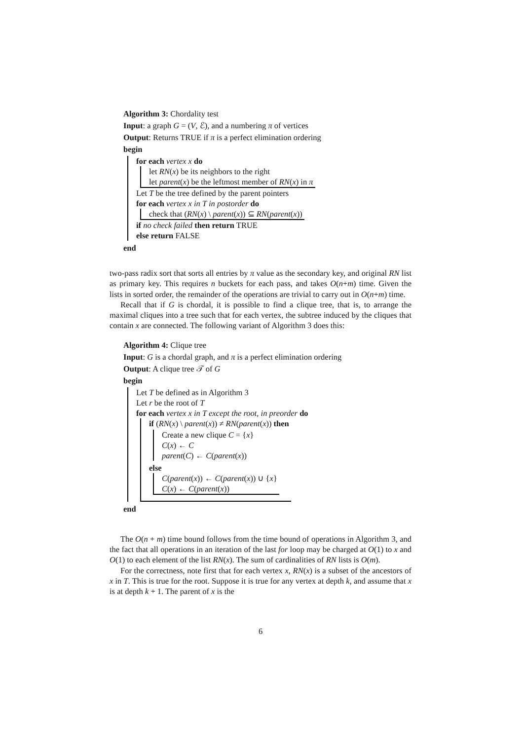Algorithm 3: Chordality test
Input: a graph G = (V, ℰ), and a numbering π of vertices
Output: Returns TRUE if π is a perfect elimination ordering
begin
for each vertex x do
let RN(x) be its neighbors to the right
let parent(x) be the leftmost member of RN(x) in π
Let T be the tree defined by the parent pointers
for each vertex x in T in postorder do
check that (RN(x) \ parent(x)) ⊆ RN(parent(x))
if no check failed then return TRUE
else return FALSE
end
two-pass radix sort that sorts all entries by π value as the secondary key, and original RN list as primary key. This requires n buckets for each pass, and takes O(n+m) time. Given the lists in sorted order, the remainder of the operations are trivial to carry out in O(n+m) time.
Recall that if G is chordal, it is possible to find a clique tree, that is, to arrange the maximal cliques into a tree such that for each vertex, the subtree induced by the cliques that contain x are connected. The following variant of Algorithm 3 does this:
Algorithm 4: Clique tree
Input: G is a chordal graph, and π is a perfect elimination ordering
Output: A clique tree 𝒯 of G
begin
Let T be defined as in Algorithm 3
Let r be the root of T
for each vertex x in T except the root, in preorder do
if (RN(x) \ parent(x)) ≠ RN(parent(x)) then
Create a new clique C = {x}
C(x) ← C
parent(C) ← C(parent(x))
else
C(parent(x)) ← C(parent(x)) ∪ {x}
C(x) ← C(parent(x))
end
The O(n + m) time bound follows from the time bound of operations in Algorithm 3, and the fact that all operations in an iteration of the last for loop may be charged at O(1) to x and O(1) to each element of the list RN(x). The sum of cardinalities of RN lists is O(m).
For the correctness, note first that for each vertex x, RN(x) is a subset of the ancestors of x in T. This is true for the root. Suppose it is true for any vertex at depth k, and assume that x is at depth k + 1. The parent of x is the
6